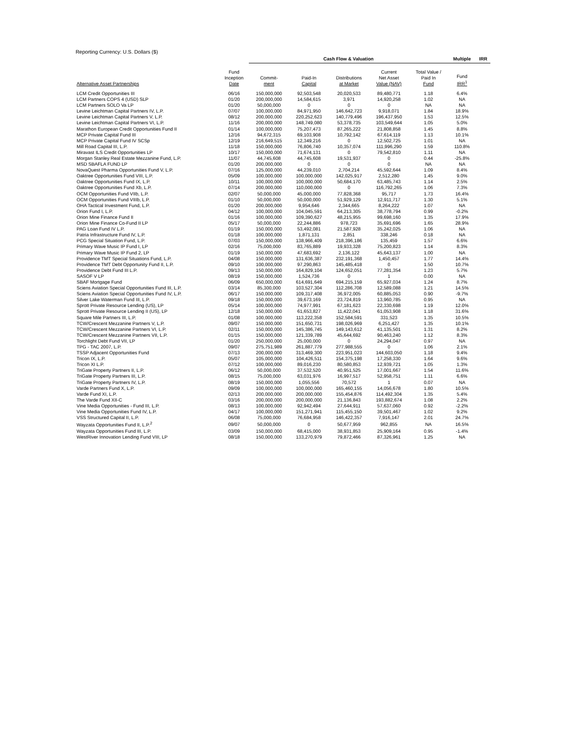Reporting Currency: U.S. Dollars ($)
| | | Cash Flow & Valuation | | | | | Multiple | IRR |
| --- | --- | --- | --- | --- | --- | --- | --- | --- |
| Alternative Asset Partnerships | Fund Inception Date | Commit- ment | Paid-In Capital | Distributions at Market | Current Net Asset Value (NAV) | Total Value / Paid In Fund | Fund IRR<sup>1</sup> | |
| LCM Credit Opportunities III | 06/16 | 150,000,000 | 92,503,548 | 20,020,533 | 89,480,771 | 1.18 | 6.4% | |
| LCM Partners COPS 4 (USD) SLP | 01/20 | 200,000,000 | 14,584,615 | 3,971 | 14,920,258 | 1.02 | NA | |
| LCM Partners SOLO Va LP | 01/20 | 50,000,000 | 0 | 0 | 0 | NA | NA | |
| Levine Leichtman Capital Partners IV, L.P. | 07/07 | 100,000,000 | 84,971,950 | 146,642,723 | 9,918,071 | 1.84 | 18.9% | |
| Levine Leichtman Capital Partners V, L.P. | 08/12 | 200,000,000 | 220,252,623 | 140,779,496 | 196,437,950 | 1.53 | 12.5% | |
| Levine Leichtman Capital Partners VI, L.P. | 11/16 | 200,000,000 | 148,749,080 | 53,378,735 | 103,549,644 | 1.05 | 5.0% | |
| Marathon European Credit Opportunities Fund II | 01/14 | 100,000,000 | 75,207,473 | 87,265,222 | 21,808,858 | 1.45 | 8.8% | |
| MCP Private Capital Fund III | 12/16 | 94,672,315 | 69,103,908 | 10,792,142 | 67,614,119 | 1.13 | 10.1% | |
| MCP Private Capital Fund IV SCSp | 12/19 | 216,649,515 | 12,349,216 | 0 | 12,502,725 | 1.01 | NA | |
| Mill Road Capital III, L.P. | 11/18 | 150,000,000 | 76,806,740 | 10,357,074 | 111,996,290 | 1.59 | 110.8% | |
| Miravast ILS Credit Opportunities LP | 10/17 | 150,000,000 | 71,674,131 | 0 | 79,542,810 | 1.11 | NA | |
| Morgan Stanley Real Estate Mezzanine Fund, L.P. | 11/07 | 44,745,608 | 44,745,608 | 19,531,937 | 0 | 0.44 | -25.8% | |
| MSD SBAFLA FUND LP | 01/20 | 200,000,000 | 0 | 0 | 0 | NA | NA | |
| NovaQuest Pharma Opportunities Fund V, L.P. | 07/16 | 125,000,000 | 44,239,010 | 2,704,214 | 45,592,644 | 1.09 | 8.4% | |
| Oaktree Opportunities Fund VIII, L.P. | 05/09 | 100,000,000 | 100,000,000 | 142,025,917 | 2,512,280 | 1.45 | 9.0% | |
| Oaktree Opportunities Fund IX, L.P. | 10/11 | 100,000,000 | 100,000,000 | 50,684,170 | 63,485,743 | 1.14 | 2.5% | |
| Oaktree Opportunities Fund Xb, L.P. | 07/14 | 200,000,000 | 110,000,000 | 0 | 116,792,265 | 1.06 | 7.3% | |
| OCM Opportunities Fund VIIb, L.P. | 02/07 | 50,000,000 | 45,000,000 | 77,828,368 | 95,717 | 1.73 | 16.4% | |
| OCM Opportunities Fund VIIIb, L.P. | 01/10 | 50,000,000 | 50,000,000 | 51,929,129 | 12,911,717 | 1.30 | 5.1% | |
| OHA Tactical Investment Fund, L.P. | 01/20 | 200,000,000 | 9,954,646 | 2,344,665 | 8,264,222 | 1.07 | NA | |
| Orion Fund I, L.P. | 04/12 | 100,000,000 | 104,045,591 | 64,213,305 | 38,778,794 | 0.99 | -0.2% | |
| Orion Mine Finance Fund II | 01/16 | 100,000,000 | 109,390,627 | 48,215,955 | 99,698,160 | 1.35 | 17.9% | |
| Orion Mine Finance Co-Fund II LP | 05/17 | 50,000,000 | 22,244,886 | 978,723 | 35,691,696 | 1.65 | 28.9% | |
| PAG Loan Fund IV L.P. | 01/19 | 150,000,000 | 53,492,081 | 21,587,928 | 35,242,025 | 1.06 | NA | |
| Patria Infrastructure Fund IV, L.P. | 01/18 | 100,000,000 | 1,871,131 | 2,851 | 338,246 | 0.18 | NA | |
| PCG Special Situation Fund, L.P. | 07/03 | 150,000,000 | 138,966,409 | 218,396,186 | 135,459 | 1.57 | 6.6% | |
| Primary Wave Music IP Fund I, LP | 02/16 | 75,000,000 | 83,765,889 | 19,933,328 | 75,200,823 | 1.14 | 8.3% | |
| Primary Wave Music IP Fund 2, LP | 01/19 | 150,000,000 | 47,683,692 | 2,136,122 | 45,643,137 | 1.00 | NA | |
| Providence TMT Special Situations Fund, L.P. | 04/08 | 150,000,000 | 131,636,387 | 232,191,368 | 1,450,457 | 1.77 | 14.4% | |
| Providence TMT Debt Opportunity Fund II, L.P. | 09/10 | 100,000,000 | 97,290,863 | 145,485,418 | 0 | 1.50 | 10.7% | |
| Providence Debt Fund III L.P. | 09/13 | 150,000,000 | 164,829,104 | 124,652,051 | 77,281,354 | 1.23 | 5.7% | |
| SASOF V LP | 08/19 | 150,000,000 | 1,524,736 | 0 | 1 | 0.00 | NA | |
| SBAF Mortgage Fund | 06/09 | 650,000,000 | 614,691,649 | 694,215,159 | 65,927,034 | 1.24 | 8.7% | |
| Sciens Aviation Special Opportunities Fund III, L.P. | 03/14 | 85,300,000 | 103,527,304 | 112,286,708 | 12,589,088 | 1.21 | 14.5% | |
| Sciens Aviation Special Opportunities Fund IV, L.P. | 06/17 | 150,000,000 | 109,317,408 | 36,972,005 | 60,885,053 | 0.90 | -9.7% | |
| Silver Lake Waterman Fund III, L.P. | 09/18 | 150,000,000 | 39,673,169 | 23,724,819 | 13,960,785 | 0.95 | NA | |
| Sprott Private Resource Lending (US), LP | 05/14 | 100,000,000 | 74,977,991 | 67,181,623 | 22,330,698 | 1.19 | 12.0% | |
| Sprott Private Resource Lending II (US), LP | 12/18 | 150,000,000 | 61,653,827 | 11,422,041 | 61,053,908 | 1.18 | 31.6% | |
| Square Mile Partners III, L.P. | 01/08 | 100,000,000 | 113,222,358 | 152,584,591 | 331,523 | 1.35 | 10.5% | |
| TCW/Crescent Mezzanine Partners V, L.P. | 09/07 | 150,000,000 | 151,650,731 | 198,026,969 | 6,251,427 | 1.35 | 10.1% | |
| TCW/Crescent Mezzanine Partners VI, L.P. | 02/11 | 150,000,000 | 145,386,745 | 149,143,612 | 41,135,501 | 1.31 | 8.2% | |
| TCW/Crescent Mezzanine Partners VII, L.P. | 01/15 | 150,000,000 | 121,339,789 | 45,644,692 | 90,463,240 | 1.12 | 8.3% | |
| Torchlight Debt Fund VII, LP | 01/20 | 250,000,000 | 25,000,000 | 0 | 24,294,047 | 0.97 | NA | |
| TPG - TAC 2007, L.P. | 09/07 | 275,751,989 | 261,887,779 | 277,988,555 | 0 | 1.06 | 2.1% | |
| TSSP Adjacent Opportunities Fund | 07/13 | 200,000,000 | 313,469,300 | 223,951,023 | 144,603,050 | 1.18 | 9.4% | |
| Tricon IX, L.P. | 05/07 | 105,000,000 | 104,426,511 | 154,375,198 | 17,258,330 | 1.64 | 9.6% | |
| Tricon XI L.P. | 07/12 | 100,000,000 | 89,016,230 | 80,580,853 | 12,939,721 | 1.05 | 1.3% | |
| TriGate Property Partners II, L.P. | 06/12 | 50,000,000 | 37,532,520 | 40,951,525 | 17,001,667 | 1.54 | 11.6% | |
| TriGate Property Partners III, L.P. | 08/15 | 75,000,000 | 63,031,976 | 16,997,517 | 52,958,751 | 1.11 | 6.6% | |
| TriGate Property Partners IV, L.P. | 08/19 | 150,000,000 | 1,055,556 | 70,572 | 1 | 0.07 | NA | |
| Varde Partners Fund X, L.P. | 09/09 | 100,000,000 | 100,000,000 | 165,460,155 | 14,056,678 | 1.80 | 10.5% | |
| Varde Fund XI, L.P. | 02/13 | 200,000,000 | 200,000,000 | 155,454,876 | 114,492,304 | 1.35 | 5.4% | |
| The Varde Fund XII-C | 03/16 | 200,000,000 | 200,000,000 | 21,136,843 | 193,882,674 | 1.08 | 2.2% | |
| Vine Media Opportunities - Fund III, L.P. | 08/13 | 100,000,000 | 92,942,494 | 27,644,911 | 57,637,060 | 0.92 | -2.2% | |
| Vine Media Opportunities Fund IV, L.P. | 04/17 | 100,000,000 | 151,271,941 | 115,455,150 | 39,501,467 | 1.02 | 9.2% | |
| VSS Structured Capital II, L.P. | 06/08 | 75,000,000 | 76,684,958 | 146,422,357 | 7,916,147 | 2.01 | 24.7% | |
| Wayzata Opportunities Fund II, L.P.<sup>2</sup> | 09/07 | 50,000,000 | 0 | 50,677,959 | 962,855 | NA | 16.5% | |
| Wayzata Opportunities Fund III, L.P. | 03/09 | 150,000,000 | 68,415,000 | 38,931,853 | 25,909,164 | 0.95 | -1.4% | |
| WestRiver Innovation Lending Fund VIII, LP | 08/18 | 150,000,000 | 133,270,979 | 79,872,466 | 87,326,961 | 1.25 | NA | |